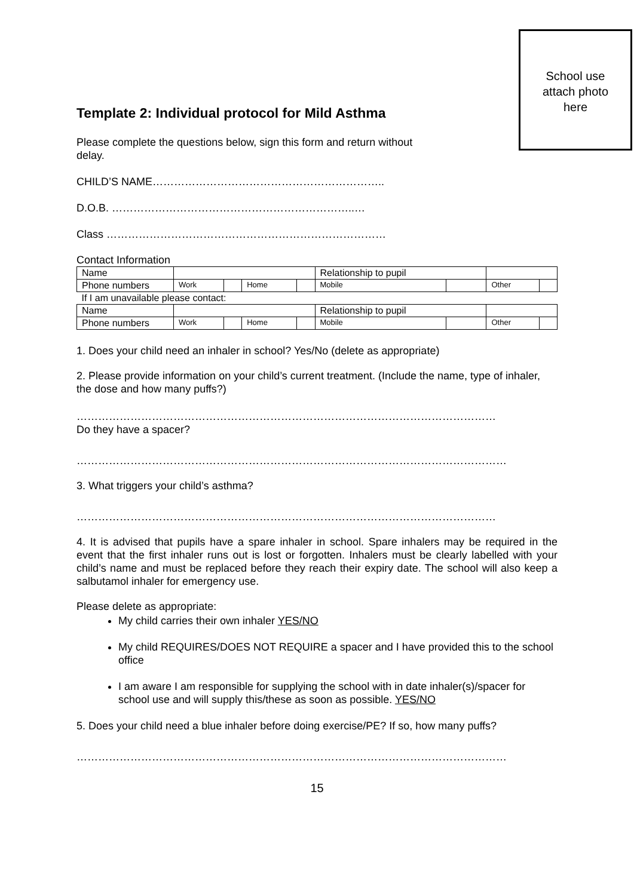Template 2: Individual protocol for Mild Asthma
Please complete the questions below, sign this form and return without delay.
CHILD’S NAME………………………………………………………..
D.O.B. …………………………………………………………..…
Class ……………………………………………………………………
School use
attach photo
here
Contact Information
| Name | | | | | Relationship to pupil | | | |
| Phone numbers | Work | | Home | | Mobile | | Other | |
| If I am unavailable please contact: | | | | | | | | |
| Name | | | | | Relationship to pupil | | | |
| Phone numbers | Work | | Home | | Mobile | | Other | |
1. Does your child need an inhaler in school? Yes/No (delete as appropriate)
2. Please provide information on your child’s current treatment. (Include the name, type of inhaler, the dose and how many puffs?)
………………………………………………………………………………………………………
Do they have a spacer?
…………………………………………………………………………………………………………
3. What triggers your child’s asthma?
………………………………………………………………………………………………………
4. It is advised that pupils have a spare inhaler in school. Spare inhalers may be required in the event that the first inhaler runs out is lost or forgotten. Inhalers must be clearly labelled with your child’s name and must be replaced before they reach their expiry date. The school will also keep a salbutamol inhaler for emergency use.
Please delete as appropriate:
My child carries their own inhaler YES/NO
My child REQUIRES/DOES NOT REQUIRE a spacer and I have provided this to the school office
I am aware I am responsible for supplying the school with in date inhaler(s)/spacer for school use and will supply this/these as soon as possible. YES/NO
5. Does your child need a blue inhaler before doing exercise/PE? If so, how many puffs?
…………………………………………………………………………………………………………
15